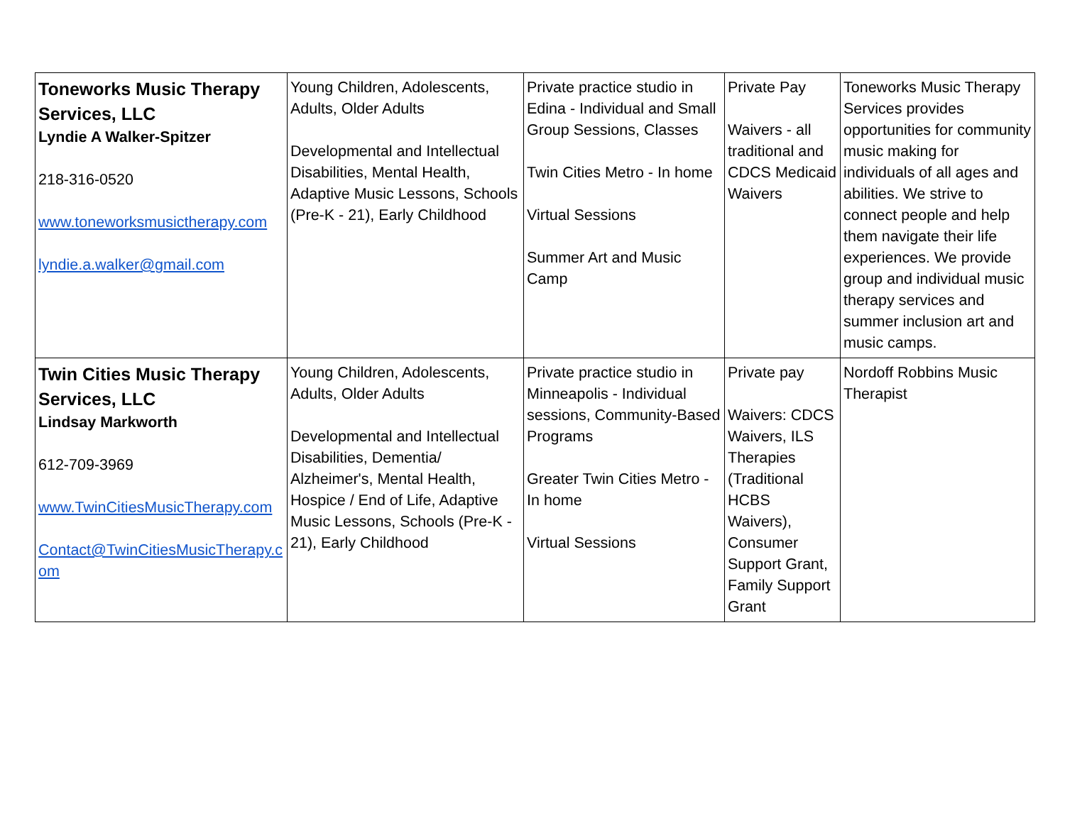| Toneworks Music Therapy Services, LLC Lyndie A Walker-Spitzer 218-316-0520 www.toneworksmusictherapy.com lyndie.a.walker@gmail.com | Young Children, Adolescents, Adults, Older Adults Developmental and Intellectual Disabilities, Mental Health, Adaptive Music Lessons, Schools (Pre-K - 21), Early Childhood | Private practice studio in Edina - Individual and Small Group Sessions, Classes Twin Cities Metro - In home Virtual Sessions Summer Art and Music Camp | Private Pay Waivers - all traditional and CDCS Medicaid Waivers | Toneworks Music Therapy Services provides opportunities for community music making for individuals of all ages and abilities. We strive to connect people and help them navigate their life experiences. We provide group and individual music therapy services and summer inclusion art and music camps. |
| Twin Cities Music Therapy Services, LLC Lindsay Markworth 612-709-3969 www.TwinCitiesMusicTherapy.com Contact@TwinCitiesMusicTherapy.com | Young Children, Adolescents, Adults, Older Adults Developmental and Intellectual Disabilities, Dementia/ Alzheimer's, Mental Health, Hospice / End of Life, Adaptive Music Lessons, Schools (Pre-K - 21), Early Childhood | Private practice studio in Minneapolis - Individual sessions, Community-Based Programs Greater Twin Cities Metro - In home Virtual Sessions | Private pay Waivers: CDCS Waivers, ILS Therapies (Traditional HCBS Waivers), Consumer Support Grant, Family Support Grant | Nordoff Robbins Music Therapist |